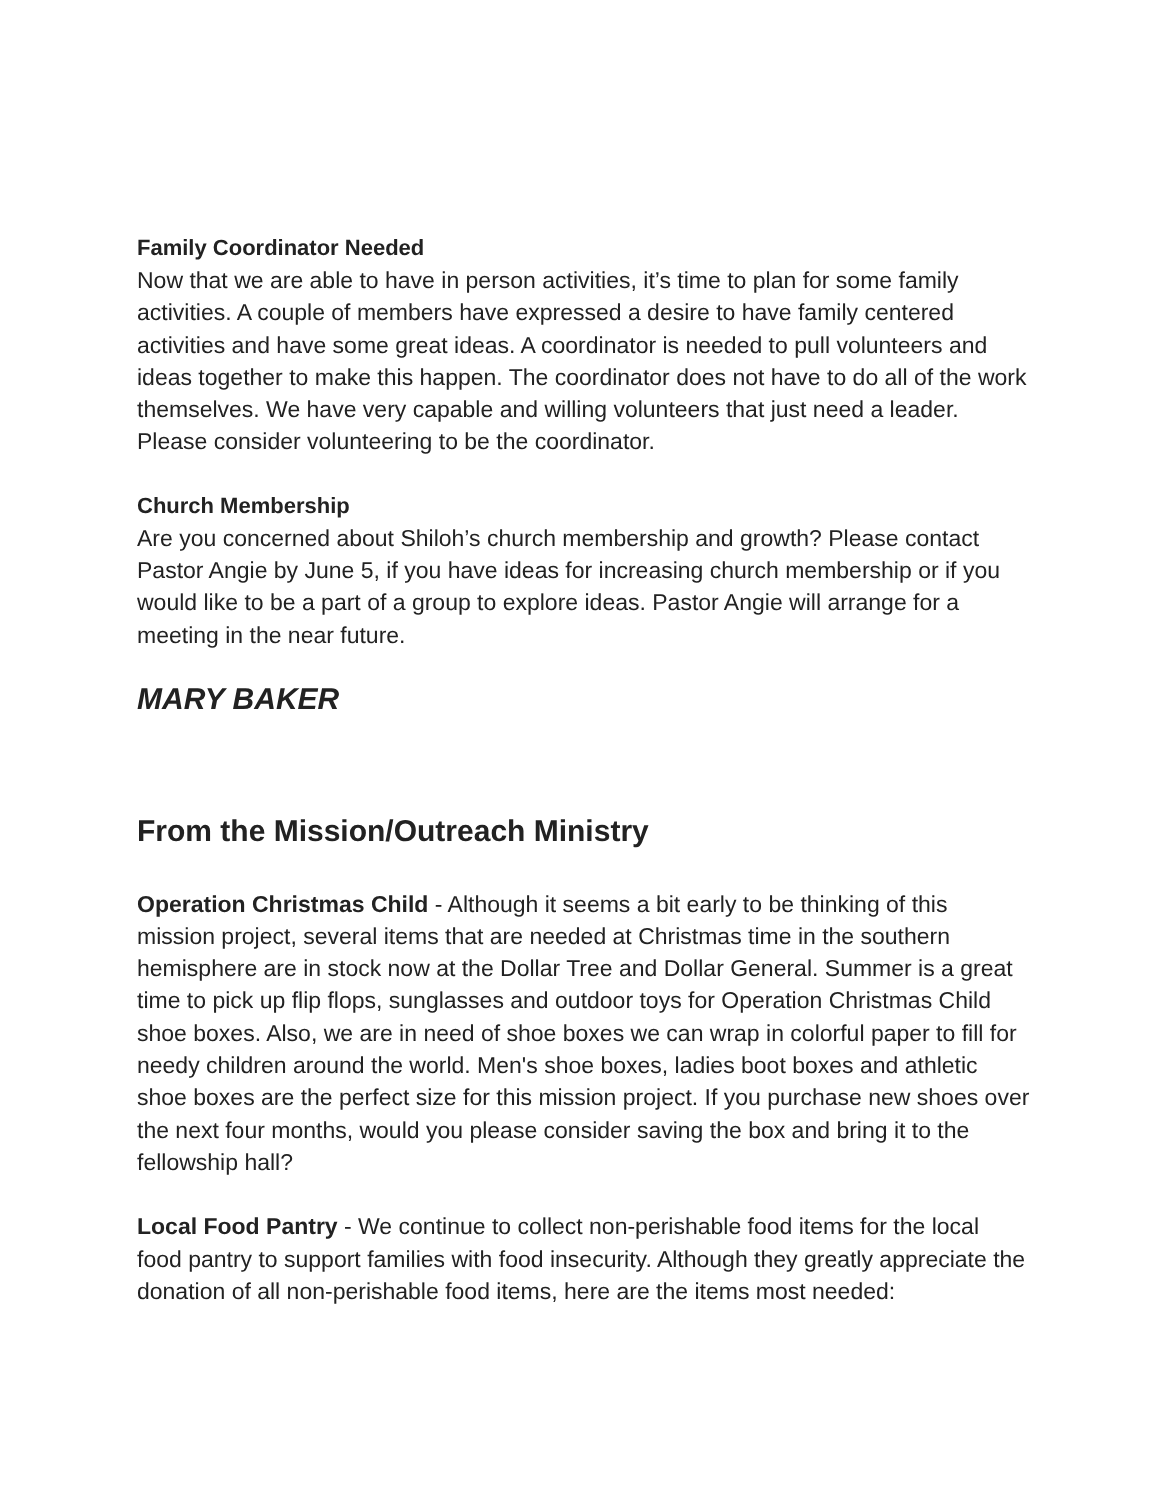Family Coordinator Needed
Now that we are able to have in person activities, it’s time to plan for some family activities. A couple of members have expressed a desire to have family centered activities and have some great ideas. A coordinator is needed to pull volunteers and ideas together to make this happen. The coordinator does not have to do all of the work themselves. We have very capable and willing volunteers that just need a leader. Please consider volunteering to be the coordinator.
Church Membership
Are you concerned about Shiloh’s church membership and growth? Please contact Pastor Angie by June 5, if you have ideas for increasing church membership or if you would like to be a part of a group to explore ideas. Pastor Angie will arrange for a meeting in the near future.
MARY BAKER
From the Mission/Outreach Ministry
Operation Christmas Child - Although it seems a bit early to be thinking of this mission project, several items that are needed at Christmas time in the southern hemisphere are in stock now at the Dollar Tree and Dollar General. Summer is a great time to pick up flip flops, sunglasses and outdoor toys for Operation Christmas Child shoe boxes. Also, we are in need of shoe boxes we can wrap in colorful paper to fill for needy children around the world. Men's shoe boxes, ladies boot boxes and athletic shoe boxes are the perfect size for this mission project. If you purchase new shoes over the next four months, would you please consider saving the box and bring it to the fellowship hall?
Local Food Pantry - We continue to collect non-perishable food items for the local food pantry to support families with food insecurity. Although they greatly appreciate the donation of all non-perishable food items, here are the items most needed: